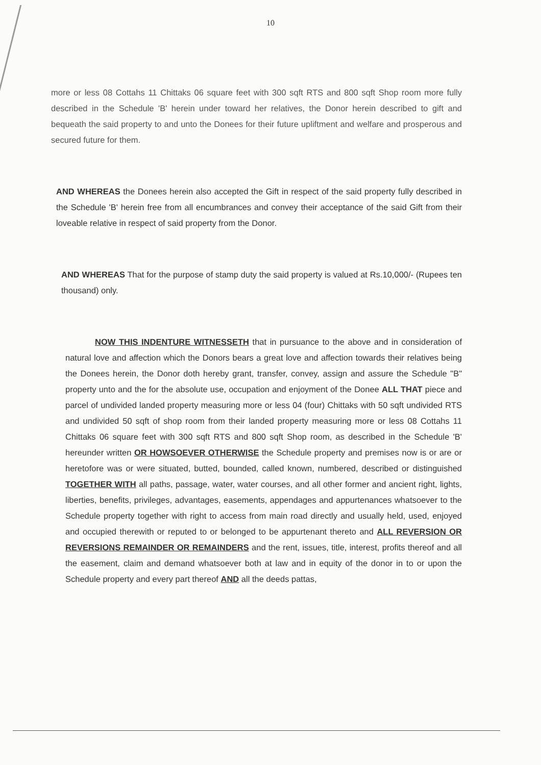10
more or less 08 Cottahs 11 Chittaks 06 square feet with 300 sqft RTS and 800 sqft Shop room more fully described in the Schedule 'B' herein under toward her relatives, the Donor herein described to gift and bequeath the said property to and unto the Donees for their future upliftment and welfare and prosperous and secured future for them.
AND WHEREAS the Donees herein also accepted the Gift in respect of the said property fully described in the Schedule 'B' herein free from all encumbrances and convey their acceptance of the said Gift from their loveable relative in respect of said property from the Donor.
AND WHEREAS That for the purpose of stamp duty the said property is valued at Rs.10,000/- (Rupees ten thousand) only.
NOW THIS INDENTURE WITNESSETH that in pursuance to the above and in consideration of natural love and affection which the Donors bears a great love and affection towards their relatives being the Donees herein, the Donor doth hereby grant, transfer, convey, assign and assure the Schedule "B" property unto and the for the absolute use, occupation and enjoyment of the Donee ALL THAT piece and parcel of undivided landed property measuring more or less 04 (four) Chittaks with 50 sqft undivided RTS and undivided 50 sqft of shop room from their landed property measuring more or less 08 Cottahs 11 Chittaks 06 square feet with 300 sqft RTS and 800 sqft Shop room, as described in the Schedule 'B' hereunder written OR HOWSOEVER OTHERWISE the Schedule property and premises now is or are or heretofore was or were situated, butted, bounded, called known, numbered, described or distinguished TOGETHER WITH all paths, passage, water, water courses, and all other former and ancient right, lights, liberties, benefits, privileges, advantages, easements, appendages and appurtenances whatsoever to the Schedule property together with right to access from main road directly and usually held, used, enjoyed and occupied therewith or reputed to or belonged to be appurtenant thereto and ALL REVERSION OR REVERSIONS REMAINDER OR REMAINDERS and the rent, issues, title, interest, profits thereof and all the easement, claim and demand whatsoever both at law and in equity of the donor in to or upon the Schedule property and every part thereof AND all the deeds pattas,